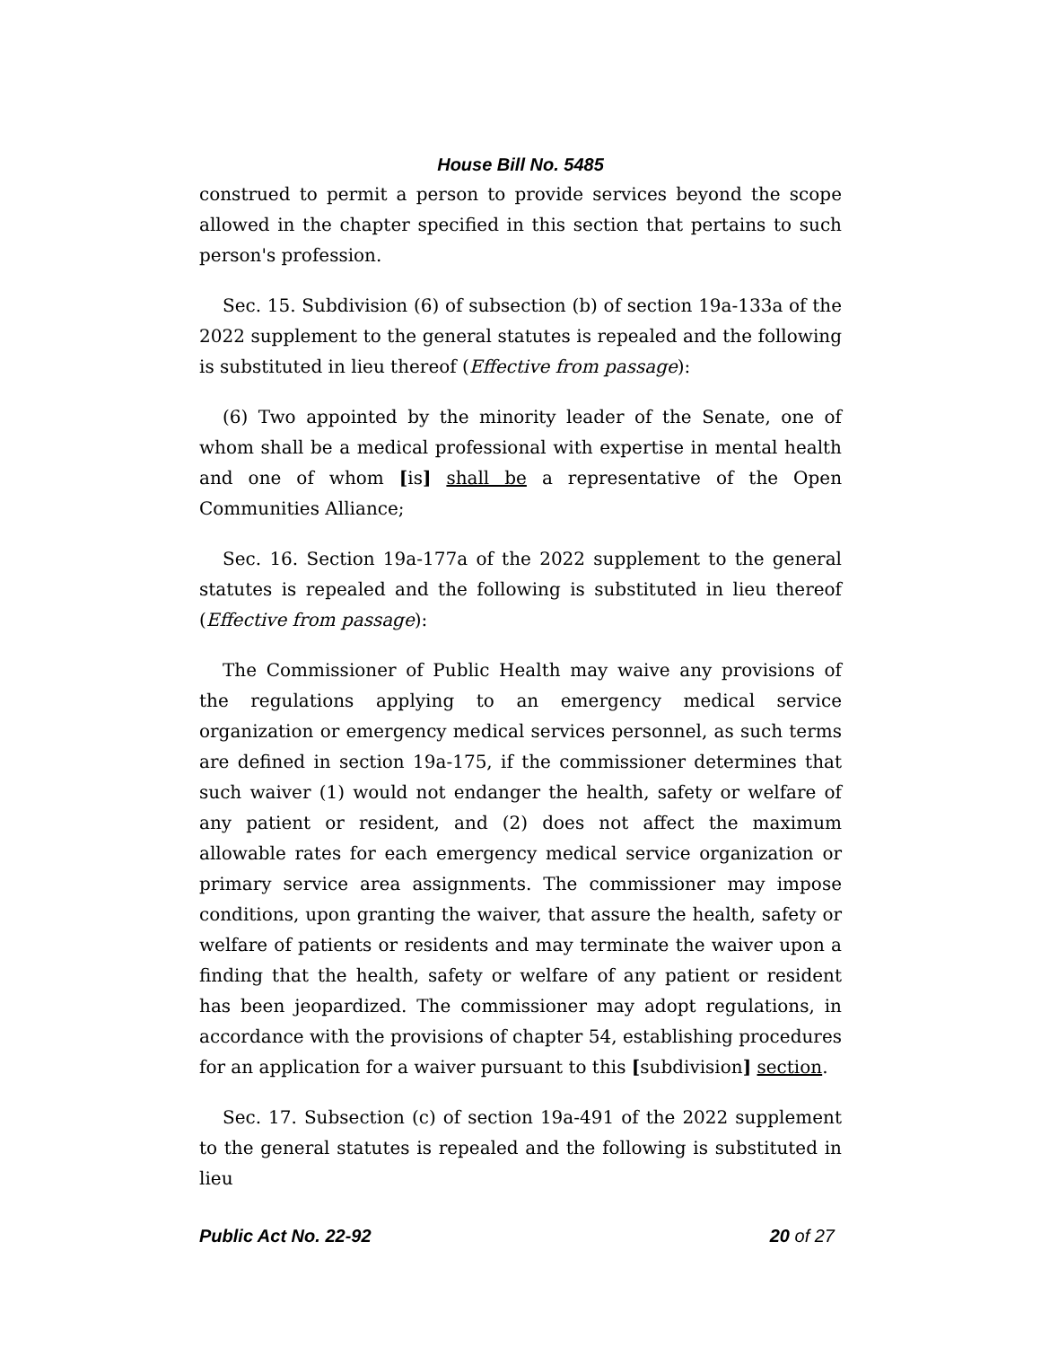House Bill No. 5485
construed to permit a person to provide services beyond the scope allowed in the chapter specified in this section that pertains to such person's profession.
Sec. 15. Subdivision (6) of subsection (b) of section 19a-133a of the 2022 supplement to the general statutes is repealed and the following is substituted in lieu thereof (Effective from passage):
(6) Two appointed by the minority leader of the Senate, one of whom shall be a medical professional with expertise in mental health and one of whom [is] shall be a representative of the Open Communities Alliance;
Sec. 16. Section 19a-177a of the 2022 supplement to the general statutes is repealed and the following is substituted in lieu thereof (Effective from passage):
The Commissioner of Public Health may waive any provisions of the regulations applying to an emergency medical service organization or emergency medical services personnel, as such terms are defined in section 19a-175, if the commissioner determines that such waiver (1) would not endanger the health, safety or welfare of any patient or resident, and (2) does not affect the maximum allowable rates for each emergency medical service organization or primary service area assignments. The commissioner may impose conditions, upon granting the waiver, that assure the health, safety or welfare of patients or residents and may terminate the waiver upon a finding that the health, safety or welfare of any patient or resident has been jeopardized. The commissioner may adopt regulations, in accordance with the provisions of chapter 54, establishing procedures for an application for a waiver pursuant to this [subdivision] section.
Sec. 17. Subsection (c) of section 19a-491 of the 2022 supplement to the general statutes is repealed and the following is substituted in lieu
Public Act No. 22-92 20 of 27